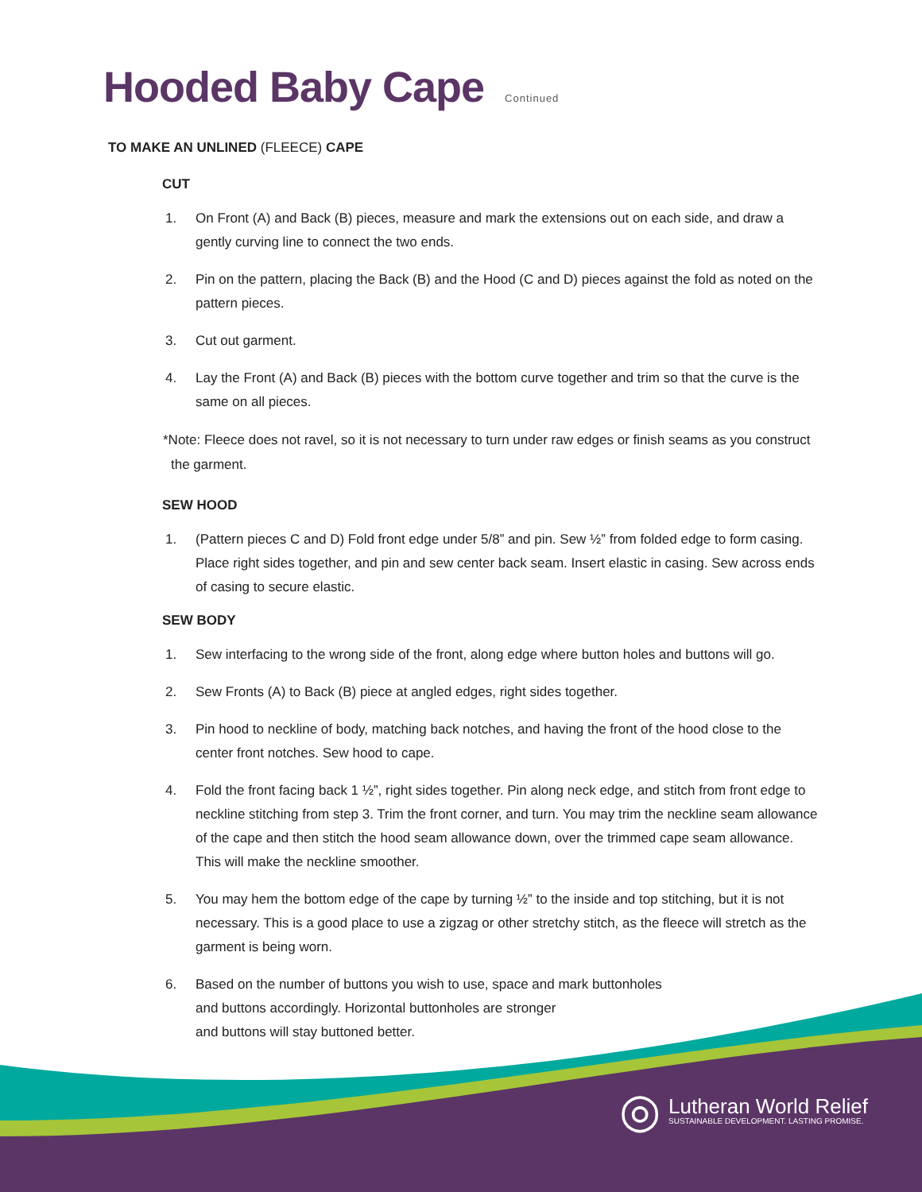Hooded Baby Cape Continued
TO MAKE AN UNLINED (FLEECE) CAPE
CUT
1. On Front (A) and Back (B) pieces, measure and mark the extensions out on each side, and draw a gently curving line to connect the two ends.
2. Pin on the pattern, placing the Back (B) and the Hood (C and D) pieces against the fold as noted on the pattern pieces.
3. Cut out garment.
4. Lay the Front (A) and Back (B) pieces with the bottom curve together and trim so that the curve is the same on all pieces.
*Note: Fleece does not ravel, so it is not necessary to turn under raw edges or finish seams as you construct the garment.
SEW HOOD
1. (Pattern pieces C and D) Fold front edge under 5/8” and pin. Sew ½” from folded edge to form casing. Place right sides together, and pin and sew center back seam. Insert elastic in casing. Sew across ends of casing to secure elastic.
SEW BODY
1. Sew interfacing to the wrong side of the front, along edge where button holes and buttons will go.
2. Sew Fronts (A) to Back (B) piece at angled edges, right sides together.
3. Pin hood to neckline of body, matching back notches, and having the front of the hood close to the center front notches. Sew hood to cape.
4. Fold the front facing back 1 ½”, right sides together. Pin along neck edge, and stitch from front edge to neckline stitching from step 3. Trim the front corner, and turn. You may trim the neckline seam allowance of the cape and then stitch the hood seam allowance down, over the trimmed cape seam allowance. This will make the neckline smoother.
5. You may hem the bottom edge of the cape by turning ½” to the inside and top stitching, but it is not necessary. This is a good place to use a zigzag or other stretchy stitch, as the fleece will stretch as the garment is being worn.
6. Based on the number of buttons you wish to use, space and mark buttonholes
and buttons accordingly. Horizontal buttonholes are stronger
and buttons will stay buttoned better.
◎
Lutheran World Relief
SUSTAINABLE DEVELOPMENT. LASTING PROMISE.